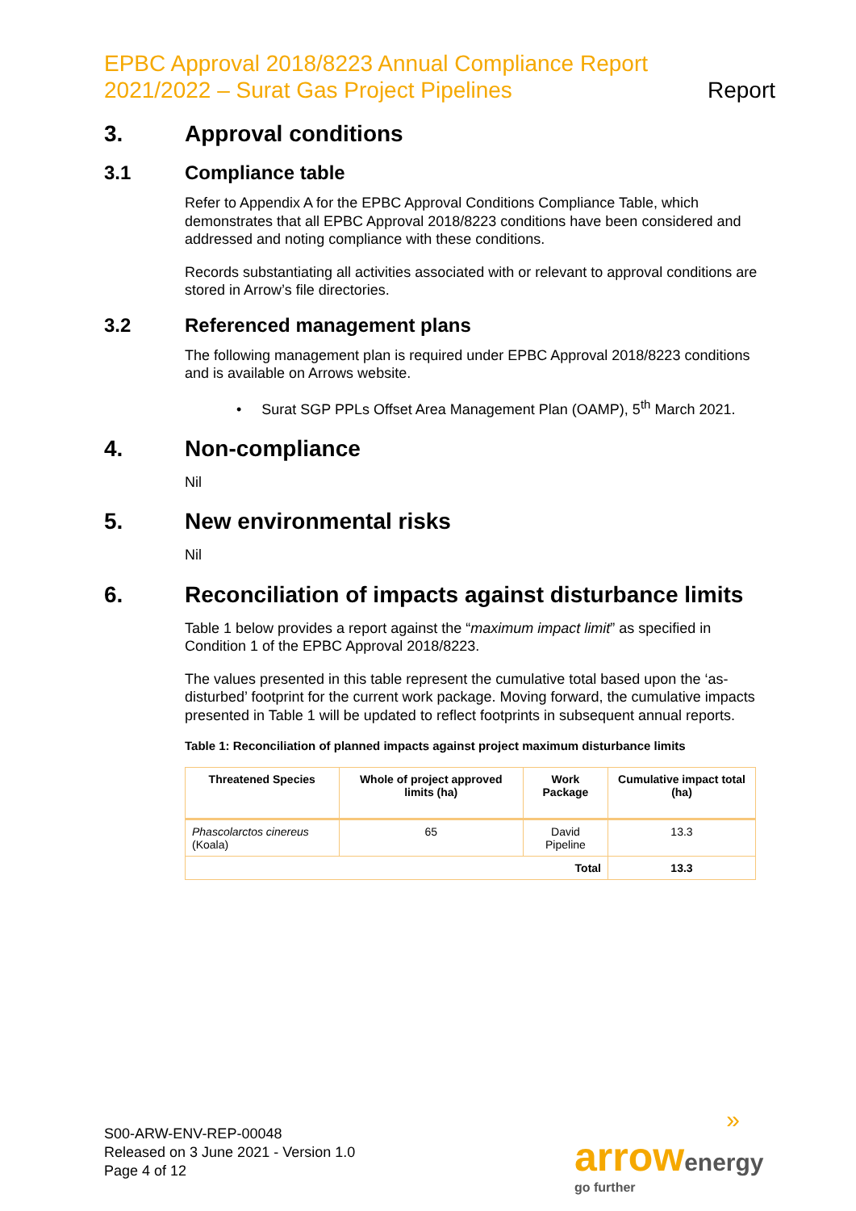EPBC Approval 2018/8223 Annual Compliance Report
2021/2022 – Surat Gas Project Pipelines
Report
3. Approval conditions
3.1 Compliance table
Refer to Appendix A for the EPBC Approval Conditions Compliance Table, which demonstrates that all EPBC Approval 2018/8223 conditions have been considered and addressed and noting compliance with these conditions.
Records substantiating all activities associated with or relevant to approval conditions are stored in Arrow’s file directories.
3.2 Referenced management plans
The following management plan is required under EPBC Approval 2018/8223 conditions and is available on Arrows website.
• Surat SGP PPLs Offset Area Management Plan (OAMP), 5<sup>th</sup> March 2021.
4. Non-compliance
Nil
5. New environmental risks
Nil
6. Reconciliation of impacts against disturbance limits
Table 1 below provides a report against the “maximum impact limit” as specified in Condition 1 of the EPBC Approval 2018/8223.
The values presented in this table represent the cumulative total based upon the ‘as- disturbed’ footprint for the current work package. Moving forward, the cumulative impacts presented in Table 1 will be updated to reflect footprints in subsequent annual reports.
Table 1: Reconciliation of planned impacts against project maximum disturbance limits
| Threatened Species | Whole of project approved limits (ha) | Work Package | Cumulative impact total (ha) |
| --- | --- | --- | --- |
| Phascolarctos cinereus (Koala) | 65 | David Pipeline | 13.3 |
| Total | | | 13.3 |
S00-ARW-ENV-REP-00048
Released on 3 June 2021 - Version 1.0
Page 4 of 12
»
arrow energy
go further